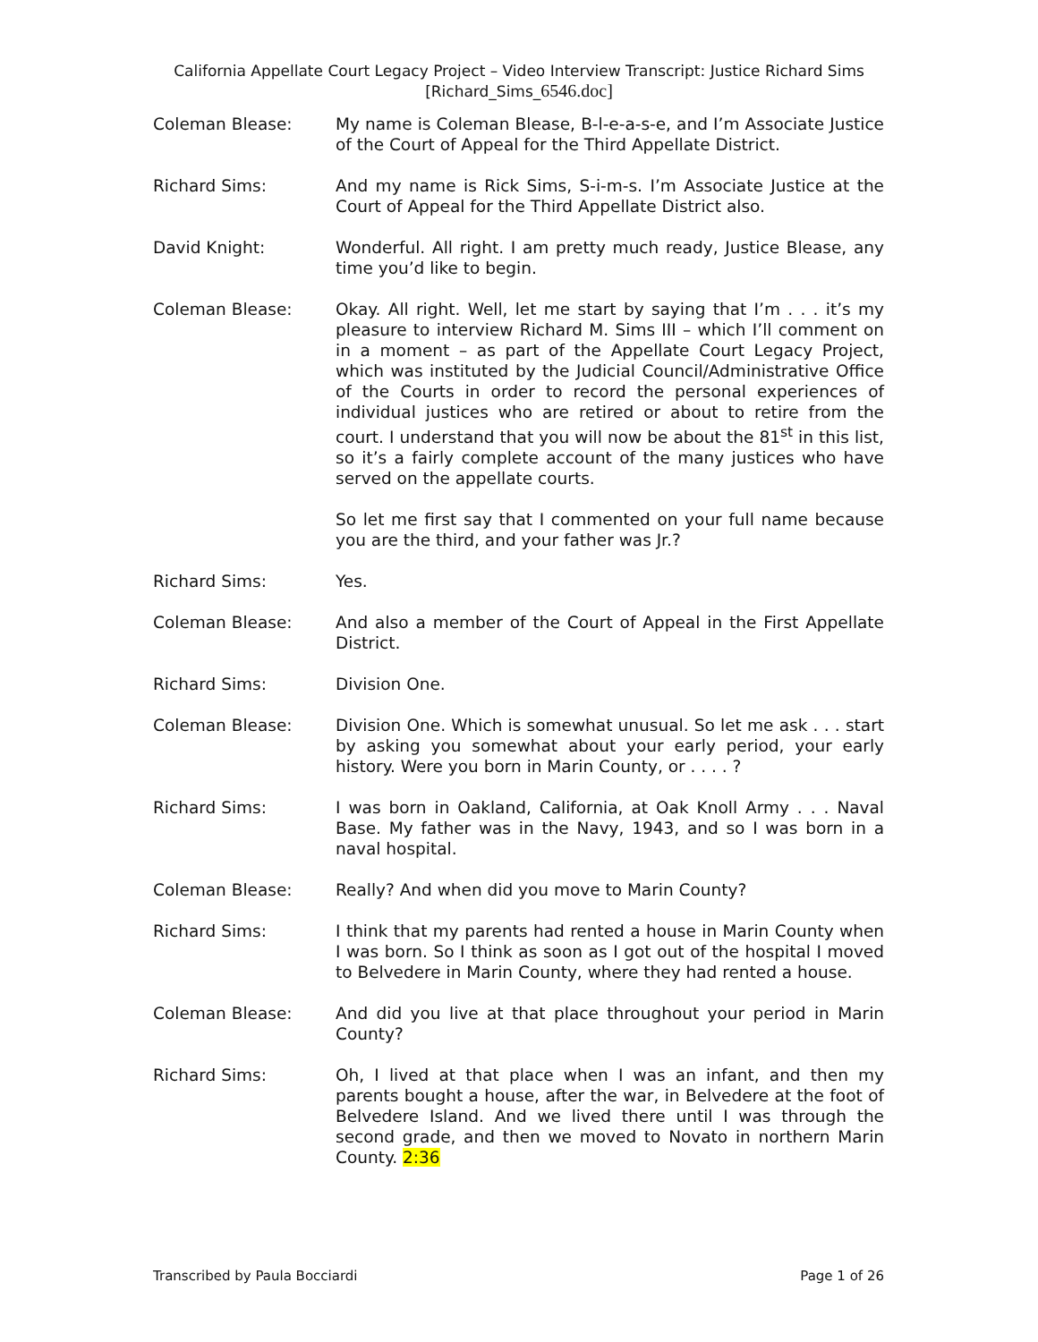California Appellate Court Legacy Project – Video Interview Transcript: Justice Richard Sims
[Richard_Sims_6546.doc]
Coleman Blease: My name is Coleman Blease, B-l-e-a-s-e, and I’m Associate Justice of the Court of Appeal for the Third Appellate District.
Richard Sims: And my name is Rick Sims, S-i-m-s. I’m Associate Justice at the Court of Appeal for the Third Appellate District also.
David Knight: Wonderful. All right. I am pretty much ready, Justice Blease, any time you’d like to begin.
Coleman Blease: Okay. All right. Well, let me start by saying that I’m . . . it’s my pleasure to interview Richard M. Sims III – which I’ll comment on in a moment – as part of the Appellate Court Legacy Project, which was instituted by the Judicial Council/Administrative Office of the Courts in order to record the personal experiences of individual justices who are retired or about to retire from the court. I understand that you will now be about the 81<sup>st</sup> in this list, so it’s a fairly complete account of the many justices who have served on the appellate courts.
So let me first say that I commented on your full name because you are the third, and your father was Jr.?
Richard Sims: Yes.
Coleman Blease: And also a member of the Court of Appeal in the First Appellate District.
Richard Sims: Division One.
Coleman Blease: Division One. Which is somewhat unusual. So let me ask . . . start by asking you somewhat about your early period, your early history. Were you born in Marin County, or . . . . ?
Richard Sims: I was born in Oakland, California, at Oak Knoll Army . . . Naval Base. My father was in the Navy, 1943, and so I was born in a naval hospital.
Coleman Blease: Really? And when did you move to Marin County?
Richard Sims: I think that my parents had rented a house in Marin County when I was born. So I think as soon as I got out of the hospital I moved to Belvedere in Marin County, where they had rented a house.
Coleman Blease: And did you live at that place throughout your period in Marin County?
Richard Sims: Oh, I lived at that place when I was an infant, and then my parents bought a house, after the war, in Belvedere at the foot of Belvedere Island. And we lived there until I was through the second grade, and then we moved to Novato in northern Marin County. 2:36
Transcribed by Paula Bocciardi Page 1 of 26